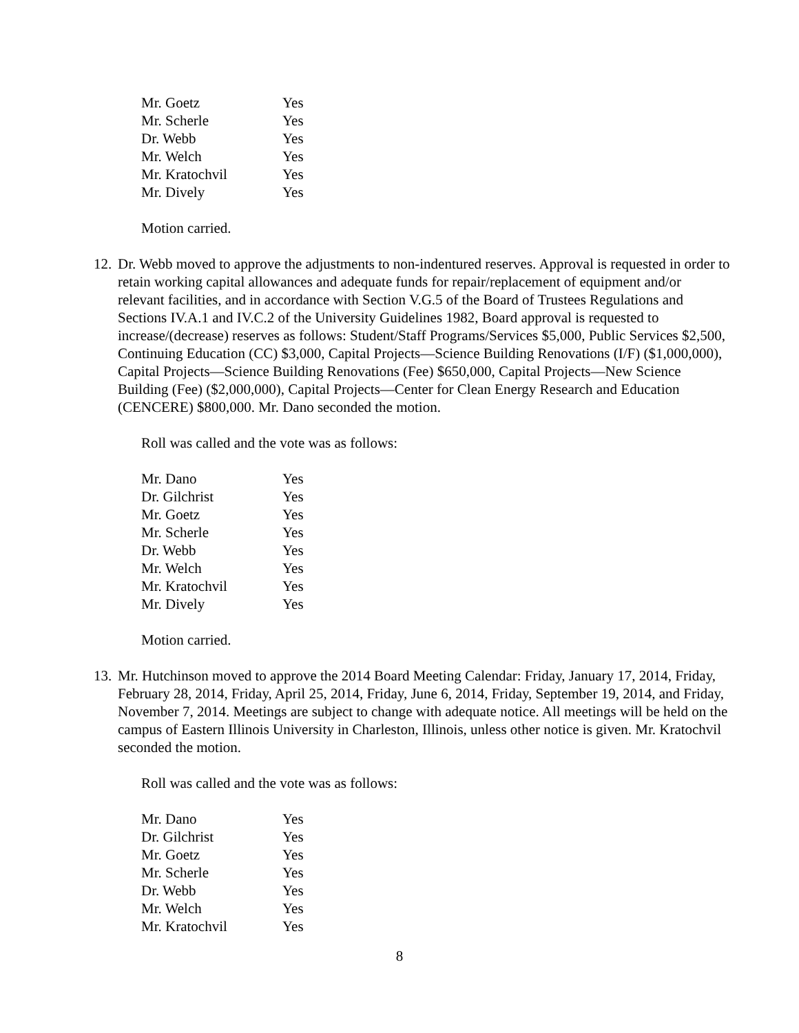| Mr. Goetz | Yes |
| Mr. Scherle | Yes |
| Dr. Webb | Yes |
| Mr. Welch | Yes |
| Mr. Kratochvil | Yes |
| Mr. Dively | Yes |
Motion carried.
12. Dr. Webb moved to approve the adjustments to non-indentured reserves. Approval is requested in order to retain working capital allowances and adequate funds for repair/replacement of equipment and/or relevant facilities, and in accordance with Section V.G.5 of the Board of Trustees Regulations and Sections IV.A.1 and IV.C.2 of the University Guidelines 1982, Board approval is requested to increase/(decrease) reserves as follows: Student/Staff Programs/Services $5,000, Public Services $2,500, Continuing Education (CC) $3,000, Capital Projects—Science Building Renovations (I/F) ($1,000,000), Capital Projects—Science Building Renovations (Fee) $650,000, Capital Projects—New Science Building (Fee) ($2,000,000), Capital Projects—Center for Clean Energy Research and Education (CENCERE) $800,000. Mr. Dano seconded the motion.
Roll was called and the vote was as follows:
| Mr. Dano | Yes |
| Dr. Gilchrist | Yes |
| Mr. Goetz | Yes |
| Mr. Scherle | Yes |
| Dr. Webb | Yes |
| Mr. Welch | Yes |
| Mr. Kratochvil | Yes |
| Mr. Dively | Yes |
Motion carried.
13. Mr. Hutchinson moved to approve the 2014 Board Meeting Calendar: Friday, January 17, 2014, Friday, February 28, 2014, Friday, April 25, 2014, Friday, June 6, 2014, Friday, September 19, 2014, and Friday, November 7, 2014. Meetings are subject to change with adequate notice. All meetings will be held on the campus of Eastern Illinois University in Charleston, Illinois, unless other notice is given. Mr. Kratochvil seconded the motion.
Roll was called and the vote was as follows:
| Mr. Dano | Yes |
| Dr. Gilchrist | Yes |
| Mr. Goetz | Yes |
| Mr. Scherle | Yes |
| Dr. Webb | Yes |
| Mr. Welch | Yes |
| Mr. Kratochvil | Yes |
8